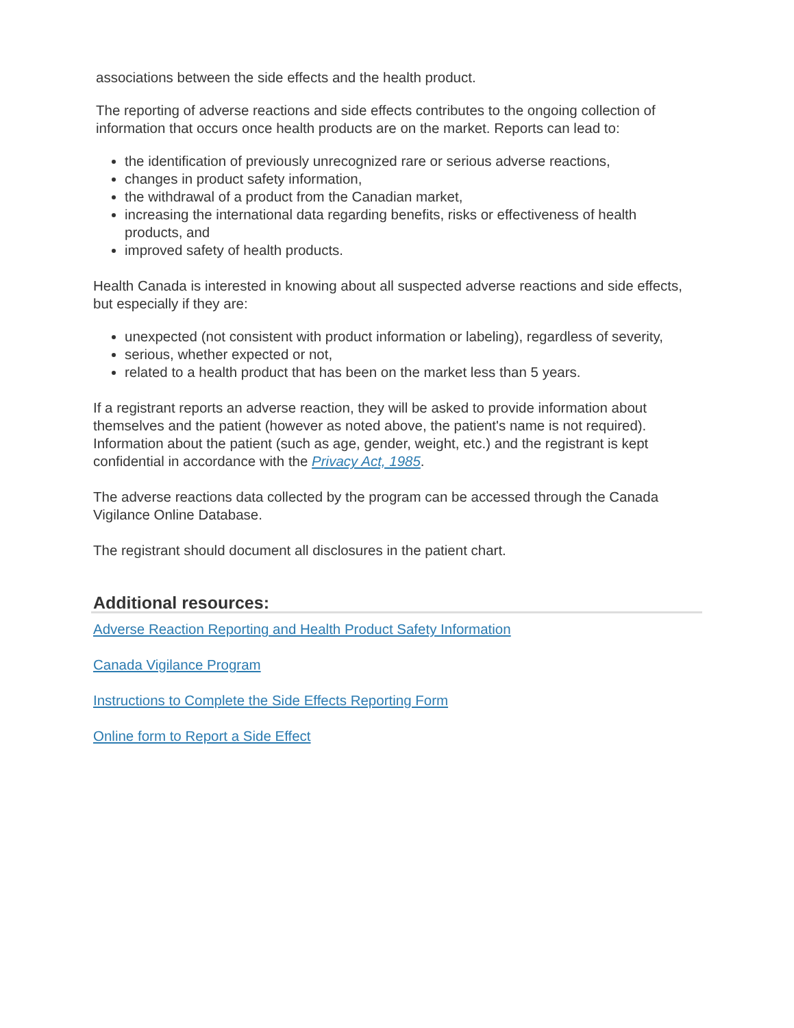associations between the side effects and the health product.
The reporting of adverse reactions and side effects contributes to the ongoing collection of information that occurs once health products are on the market. Reports can lead to:
the identification of previously unrecognized rare or serious adverse reactions,
changes in product safety information,
the withdrawal of a product from the Canadian market,
increasing the international data regarding benefits, risks or effectiveness of health products, and
improved safety of health products.
Health Canada is interested in knowing about all suspected adverse reactions and side effects, but especially if they are:
unexpected (not consistent with product information or labeling), regardless of severity,
serious, whether expected or not,
related to a health product that has been on the market less than 5 years.
If a registrant reports an adverse reaction, they will be asked to provide information about themselves and the patient (however as noted above, the patient's name is not required). Information about the patient (such as age, gender, weight, etc.) and the registrant is kept confidential in accordance with the Privacy Act, 1985.
The adverse reactions data collected by the program can be accessed through the Canada Vigilance Online Database.
The registrant should document all disclosures in the patient chart.
Additional resources:
Adverse Reaction Reporting and Health Product Safety Information
Canada Vigilance Program
Instructions to Complete the Side Effects Reporting Form
Online form to Report a Side Effect